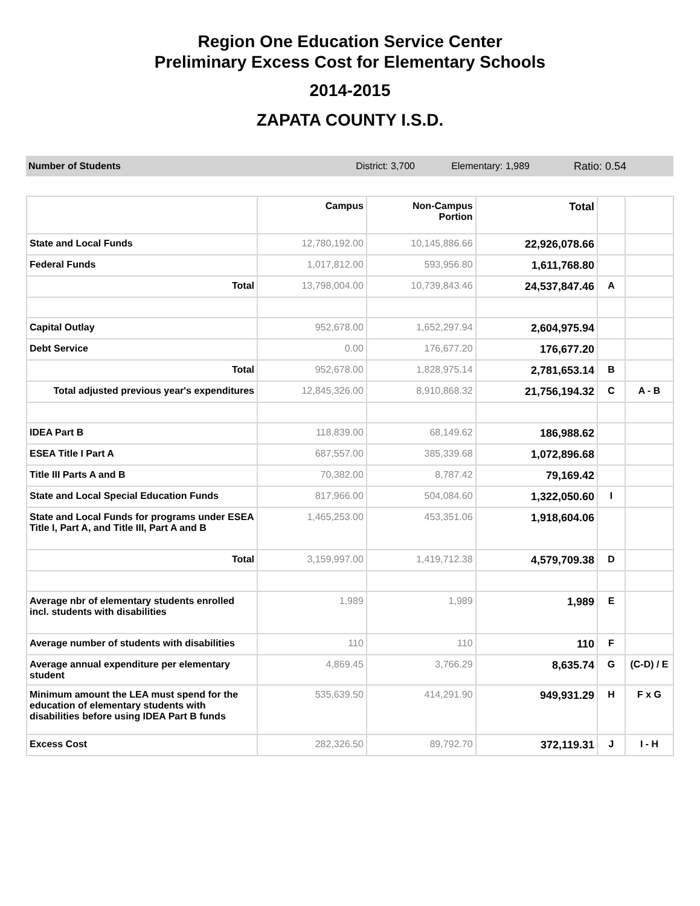Region One Education Service Center
Preliminary Excess Cost for Elementary Schools
2014-2015
ZAPATA COUNTY I.S.D.
Number of Students District: 3,700 Elementary: 1,989 Ratio: 0.54
| | Campus | Non-Campus Portion | Total | | |
| --- | --- | --- | --- | --- | --- |
| State and Local Funds | 12,780,192.00 | 10,145,886.66 | 22,926,078.66 | | |
| Federal Funds | 1,017,812.00 | 593,956.80 | 1,611,768.80 | | |
| Total | 13,798,004.00 | 10,739,843.46 | 24,537,847.46 | A | |
| Capital Outlay | 952,678.00 | 1,652,297.94 | 2,604,975.94 | | |
| Debt Service | 0.00 | 176,677.20 | 176,677.20 | | |
| Total | 952,678.00 | 1,828,975.14 | 2,781,653.14 | B | |
| Total adjusted previous year's expenditures | 12,845,326.00 | 8,910,868.32 | 21,756,194.32 | C | A - B |
| IDEA Part B | 118,839.00 | 68,149.62 | 186,988.62 | | |
| ESEA Title I Part A | 687,557.00 | 385,339.68 | 1,072,896.68 | | |
| Title III Parts A and B | 70,382.00 | 8,787.42 | 79,169.42 | | |
| State and Local Special Education Funds | 817,966.00 | 504,084.60 | 1,322,050.60 | I | |
| State and Local Funds for programs under ESEA Title I, Part A, and Title III, Part A and B | 1,465,253.00 | 453,351.06 | 1,918,604.06 | | |
| Total | 3,159,997.00 | 1,419,712.38 | 4,579,709.38 | D | |
| Average nbr of elementary students enrolled incl. students with disabilities | 1,989 | 1,989 | 1,989 | E | |
| Average number of students with disabilities | 110 | 110 | 110 | F | |
| Average annual expenditure per elementary student | 4,869.45 | 3,766.29 | 8,635.74 | G | (C-D) / E |
| Minimum amount the LEA must spend for the education of elementary students with disabilities before using IDEA Part B funds | 535,639.50 | 414,291.90 | 949,931.29 | H | F x G |
| Excess Cost | 282,326.50 | 89,792.70 | 372,119.31 | J | I - H |